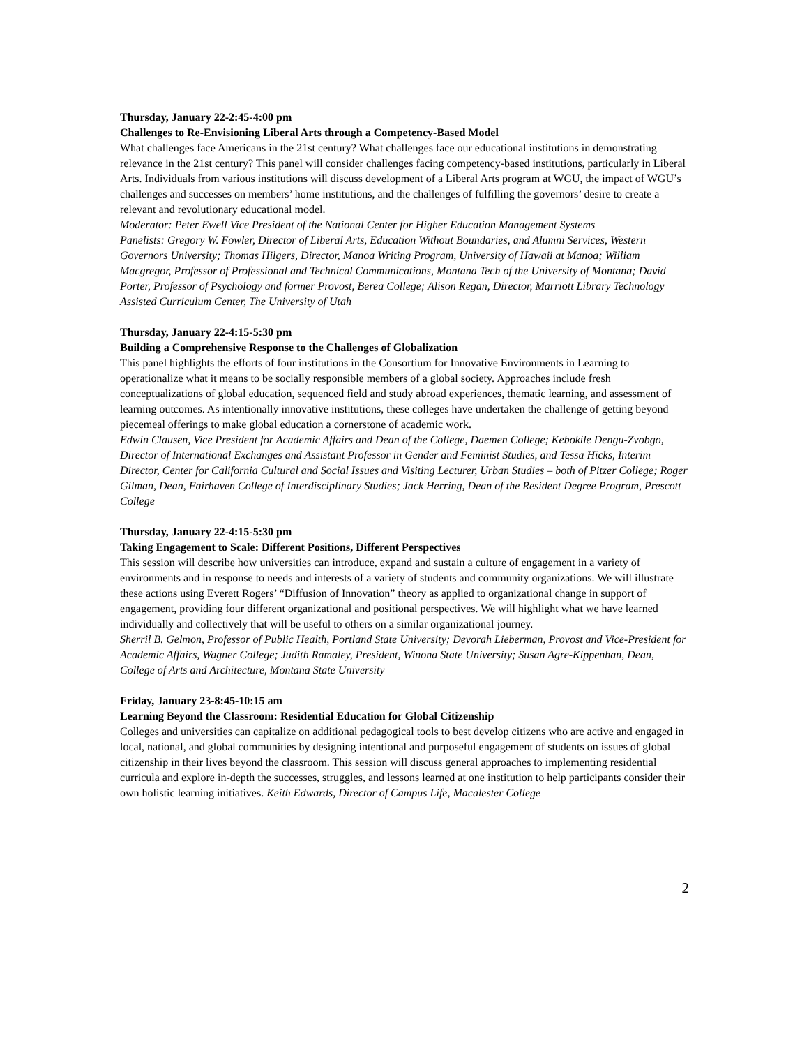Thursday, January 22-2:45-4:00 pm
Challenges to Re-Envisioning Liberal Arts through a Competency-Based Model
What challenges face Americans in the 21st century? What challenges face our educational institutions in demonstrating relevance in the 21st century? This panel will consider challenges facing competency-based institutions, particularly in Liberal Arts. Individuals from various institutions will discuss development of a Liberal Arts program at WGU, the impact of WGU’s challenges and successes on members’ home institutions, and the challenges of fulfilling the governors’ desire to create a relevant and revolutionary educational model.
Moderator: Peter Ewell Vice President of the National Center for Higher Education Management Systems
Panelists: Gregory W. Fowler, Director of Liberal Arts, Education Without Boundaries, and Alumni Services, Western Governors University; Thomas Hilgers, Director, Manoa Writing Program, University of Hawaii at Manoa; William Macgregor, Professor of Professional and Technical Communications, Montana Tech of the University of Montana; David Porter, Professor of Psychology and former Provost, Berea College; Alison Regan, Director, Marriott Library Technology Assisted Curriculum Center, The University of Utah
Thursday, January 22-4:15-5:30 pm
Building a Comprehensive Response to the Challenges of Globalization
This panel highlights the efforts of four institutions in the Consortium for Innovative Environments in Learning to operationalize what it means to be socially responsible members of a global society. Approaches include fresh conceptualizations of global education, sequenced field and study abroad experiences, thematic learning, and assessment of learning outcomes. As intentionally innovative institutions, these colleges have undertaken the challenge of getting beyond piecemeal offerings to make global education a cornerstone of academic work.
Edwin Clausen, Vice President for Academic Affairs and Dean of the College, Daemen College; Kebokile Dengu-Zvobgo, Director of International Exchanges and Assistant Professor in Gender and Feminist Studies, and Tessa Hicks, Interim Director, Center for California Cultural and Social Issues and Visiting Lecturer, Urban Studies – both of Pitzer College; Roger Gilman, Dean, Fairhaven College of Interdisciplinary Studies; Jack Herring, Dean of the Resident Degree Program, Prescott College
Thursday, January 22-4:15-5:30 pm
Taking Engagement to Scale: Different Positions, Different Perspectives
This session will describe how universities can introduce, expand and sustain a culture of engagement in a variety of environments and in response to needs and interests of a variety of students and community organizations. We will illustrate these actions using Everett Rogers’ “Diffusion of Innovation” theory as applied to organizational change in support of engagement, providing four different organizational and positional perspectives. We will highlight what we have learned individually and collectively that will be useful to others on a similar organizational journey.
Sherril B. Gelmon, Professor of Public Health, Portland State University; Devorah Lieberman, Provost and Vice-President for Academic Affairs, Wagner College; Judith Ramaley, President, Winona State University; Susan Agre-Kippenhan, Dean, College of Arts and Architecture, Montana State University
Friday, January 23-8:45-10:15 am
Learning Beyond the Classroom: Residential Education for Global Citizenship
Colleges and universities can capitalize on additional pedagogical tools to best develop citizens who are active and engaged in local, national, and global communities by designing intentional and purposeful engagement of students on issues of global citizenship in their lives beyond the classroom. This session will discuss general approaches to implementing residential curricula and explore in-depth the successes, struggles, and lessons learned at one institution to help participants consider their own holistic learning initiatives. Keith Edwards, Director of Campus Life, Macalester College
2